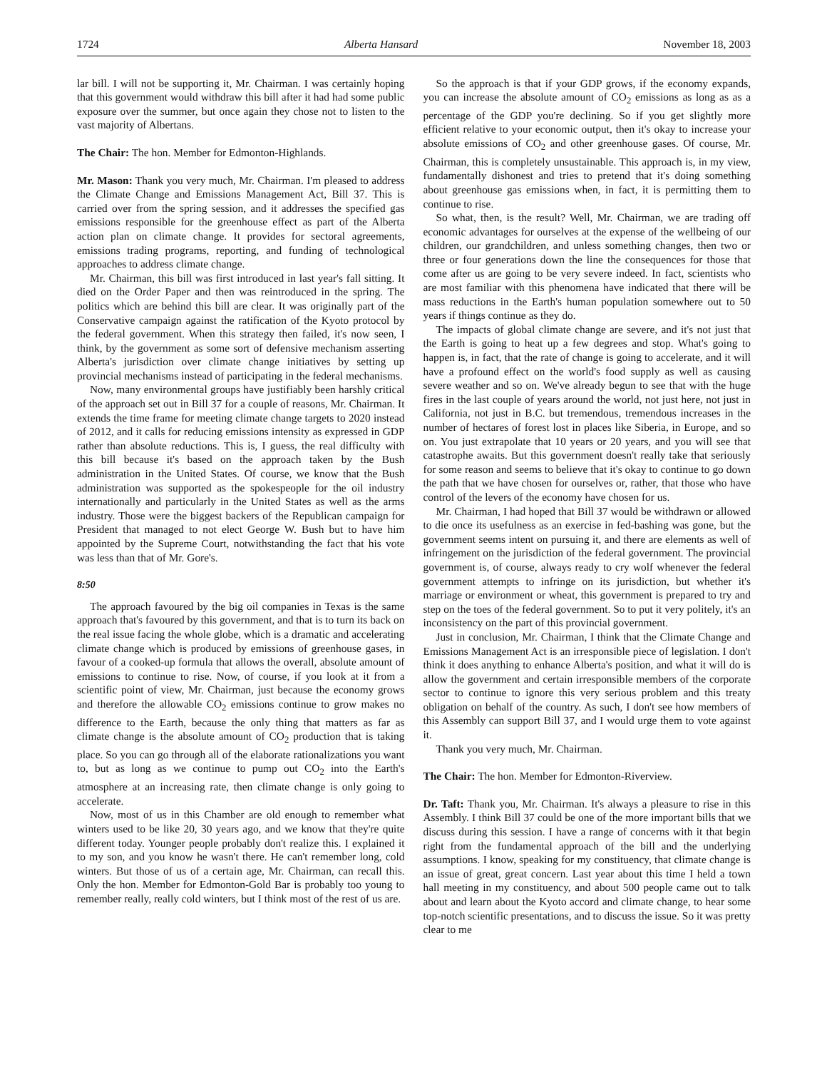1724 Alberta Hansard November 18, 2003
lar bill. I will not be supporting it, Mr. Chairman. I was certainly hoping that this government would withdraw this bill after it had had some public exposure over the summer, but once again they chose not to listen to the vast majority of Albertans.
The Chair: The hon. Member for Edmonton-Highlands.
Mr. Mason: Thank you very much, Mr. Chairman. I'm pleased to address the Climate Change and Emissions Management Act, Bill 37. This is carried over from the spring session, and it addresses the specified gas emissions responsible for the greenhouse effect as part of the Alberta action plan on climate change. It provides for sectoral agreements, emissions trading programs, reporting, and funding of technological approaches to address climate change.
Mr. Chairman, this bill was first introduced in last year's fall sitting. It died on the Order Paper and then was reintroduced in the spring. The politics which are behind this bill are clear. It was originally part of the Conservative campaign against the ratification of the Kyoto protocol by the federal government. When this strategy then failed, it's now seen, I think, by the government as some sort of defensive mechanism asserting Alberta's jurisdiction over climate change initiatives by setting up provincial mechanisms instead of participating in the federal mechanisms.
Now, many environmental groups have justifiably been harshly critical of the approach set out in Bill 37 for a couple of reasons, Mr. Chairman. It extends the time frame for meeting climate change targets to 2020 instead of 2012, and it calls for reducing emissions intensity as expressed in GDP rather than absolute reductions. This is, I guess, the real difficulty with this bill because it's based on the approach taken by the Bush administration in the United States. Of course, we know that the Bush administration was supported as the spokespeople for the oil industry internationally and particularly in the United States as well as the arms industry. Those were the biggest backers of the Republican campaign for President that managed to not elect George W. Bush but to have him appointed by the Supreme Court, notwithstanding the fact that his vote was less than that of Mr. Gore's.
8:50
The approach favoured by the big oil companies in Texas is the same approach that's favoured by this government, and that is to turn its back on the real issue facing the whole globe, which is a dramatic and accelerating climate change which is produced by emissions of greenhouse gases, in favour of a cooked-up formula that allows the overall, absolute amount of emissions to continue to rise. Now, of course, if you look at it from a scientific point of view, Mr. Chairman, just because the economy grows and therefore the allowable CO<sub>2</sub> emissions continue to grow makes no difference to the Earth, because the only thing that matters as far as climate change is the absolute amount of CO<sub>2</sub> production that is taking place. So you can go through all of the elaborate rationalizations you want to, but as long as we continue to pump out CO<sub>2</sub> into the Earth's atmosphere at an increasing rate, then climate change is only going to accelerate.
Now, most of us in this Chamber are old enough to remember what winters used to be like 20, 30 years ago, and we know that they're quite different today. Younger people probably don't realize this. I explained it to my son, and you know he wasn't there. He can't remember long, cold winters. But those of us of a certain age, Mr. Chairman, can recall this. Only the hon. Member for Edmonton-Gold Bar is probably too young to remember really, really cold winters, but I think most of the rest of us are.
So the approach is that if your GDP grows, if the economy expands, you can increase the absolute amount of CO<sub>2</sub> emissions as long as as a percentage of the GDP you're declining. So if you get slightly more efficient relative to your economic output, then it's okay to increase your absolute emissions of CO<sub>2</sub> and other greenhouse gases. Of course, Mr. Chairman, this is completely unsustainable. This approach is, in my view, fundamentally dishonest and tries to pretend that it's doing something about greenhouse gas emissions when, in fact, it is permitting them to continue to rise.
So what, then, is the result? Well, Mr. Chairman, we are trading off economic advantages for ourselves at the expense of the wellbeing of our children, our grandchildren, and unless something changes, then two or three or four generations down the line the consequences for those that come after us are going to be very severe indeed. In fact, scientists who are most familiar with this phenomena have indicated that there will be mass reductions in the Earth's human population somewhere out to 50 years if things continue as they do.
The impacts of global climate change are severe, and it's not just that the Earth is going to heat up a few degrees and stop. What's going to happen is, in fact, that the rate of change is going to accelerate, and it will have a profound effect on the world's food supply as well as causing severe weather and so on. We've already begun to see that with the huge fires in the last couple of years around the world, not just here, not just in California, not just in B.C. but tremendous, tremendous increases in the number of hectares of forest lost in places like Siberia, in Europe, and so on. You just extrapolate that 10 years or 20 years, and you will see that catastrophe awaits. But this government doesn't really take that seriously for some reason and seems to believe that it's okay to continue to go down the path that we have chosen for ourselves or, rather, that those who have control of the levers of the economy have chosen for us.
Mr. Chairman, I had hoped that Bill 37 would be withdrawn or allowed to die once its usefulness as an exercise in fed-bashing was gone, but the government seems intent on pursuing it, and there are elements as well of infringement on the jurisdiction of the federal government. The provincial government is, of course, always ready to cry wolf whenever the federal government attempts to infringe on its jurisdiction, but whether it's marriage or environment or wheat, this government is prepared to try and step on the toes of the federal government. So to put it very politely, it's an inconsistency on the part of this provincial government.
Just in conclusion, Mr. Chairman, I think that the Climate Change and Emissions Management Act is an irresponsible piece of legislation. I don't think it does anything to enhance Alberta's position, and what it will do is allow the government and certain irresponsible members of the corporate sector to continue to ignore this very serious problem and this treaty obligation on behalf of the country. As such, I don't see how members of this Assembly can support Bill 37, and I would urge them to vote against it.
Thank you very much, Mr. Chairman.
The Chair: The hon. Member for Edmonton-Riverview.
Dr. Taft: Thank you, Mr. Chairman. It's always a pleasure to rise in this Assembly. I think Bill 37 could be one of the more important bills that we discuss during this session. I have a range of concerns with it that begin right from the fundamental approach of the bill and the underlying assumptions. I know, speaking for my constituency, that climate change is an issue of great, great concern. Last year about this time I held a town hall meeting in my constituency, and about 500 people came out to talk about and learn about the Kyoto accord and climate change, to hear some top-notch scientific presentations, and to discuss the issue. So it was pretty clear to me